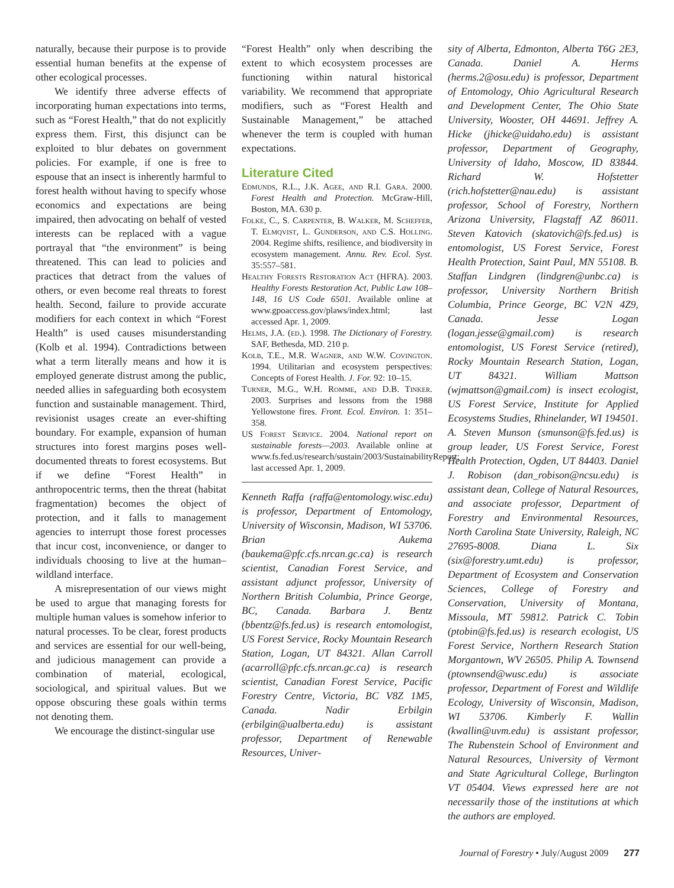naturally, because their purpose is to provide essential human benefits at the expense of other ecological processes.
We identify three adverse effects of incorporating human expectations into terms, such as “Forest Health,” that do not explicitly express them. First, this disjunct can be exploited to blur debates on government policies. For example, if one is free to espouse that an insect is inherently harmful to forest health without having to specify whose economics and expectations are being impaired, then advocating on behalf of vested interests can be replaced with a vague portrayal that “the environment” is being threatened. This can lead to policies and practices that detract from the values of others, or even become real threats to forest health. Second, failure to provide accurate modifiers for each context in which “Forest Health” is used causes misunderstanding (Kolb et al. 1994). Contradictions between what a term literally means and how it is employed generate distrust among the public, needed allies in safeguarding both ecosystem function and sustainable management. Third, revisionist usages create an ever-shifting boundary. For example, expansion of human structures into forest margins poses well-documented threats to forest ecosystems. But if we define “Forest Health” in anthropocentric terms, then the threat (habitat fragmentation) becomes the object of protection, and it falls to management agencies to interrupt those forest processes that incur cost, inconvenience, or danger to individuals choosing to live at the human–wildland interface.
A misrepresentation of our views might be used to argue that managing forests for multiple human values is somehow inferior to natural processes. To be clear, forest products and services are essential for our well-being, and judicious management can provide a combination of material, ecological, sociological, and spiritual values. But we oppose obscuring these goals within terms not denoting them.
We encourage the distinct-singular use
“Forest Health” only when describing the extent to which ecosystem processes are functioning within natural historical variability. We recommend that appropriate modifiers, such as “Forest Health and Sustainable Management,” be attached whenever the term is coupled with human expectations.
Literature Cited
Edmunds, R.L., J.K. Agee, and R.I. Gara. 2000. Forest Health and Protection. McGraw-Hill, Boston, MA. 630 p.
Folke, C., S. Carpenter, B. Walker, M. Scheffer, T. Elmqvist, L. Gunderson, and C.S. Holling. 2004. Regime shifts, resilience, and biodiversity in ecosystem management. Annu. Rev. Ecol. Syst. 35:557–581.
Healthy Forests Restoration Act (HFRA). 2003. Healthy Forests Restoration Act, Public Law 108–148, 16 US Code 6501. Available online at www.gpoaccess.gov/plaws/index.html; last accessed Apr. 1, 2009.
Helms, J.A. (ed.). 1998. The Dictionary of Forestry. SAF, Bethesda, MD. 210 p.
Kolb, T.E., M.R. Wagner, and W.W. Covington. 1994. Utilitarian and ecosystem perspectives: Concepts of Forest Health. J. For. 92: 10–15.
Turner, M.G., W.H. Romme, and D.B. Tinker. 2003. Surprises and lessons from the 1988 Yellowstone fires. Front. Ecol. Environ. 1: 351–358.
US Forest Service. 2004. National report on sustainable forests—2003. Available online at www.fs.fed.us/research/sustain/2003/SustainabilityReport; last accessed Apr. 1, 2009.
Kenneth Raffa (raffa@entomology.wisc.edu) is professor, Department of Entomology, University of Wisconsin, Madison, WI 53706. Brian Aukema (baukema@pfc.cfs.nrcan.gc.ca) is research scientist, Canadian Forest Service, and assistant adjunct professor, University of Northern British Columbia, Prince George, BC, Canada. Barbara J. Bentz (bbentz@fs.fed.us) is research entomologist, US Forest Service, Rocky Mountain Research Station, Logan, UT 84321. Allan Carroll (acarroll@pfc.cfs.nrcan.gc.ca) is research scientist, Canadian Forest Service, Pacific Forestry Centre, Victoria, BC V8Z 1M5, Canada. Nadir Erbilgin (erbilgin@ualberta.edu) is assistant professor, Department of Renewable Resources, Univer-
sity of Alberta, Edmonton, Alberta T6G 2E3, Canada. Daniel A. Herms (herms.2@osu.edu) is professor, Department of Entomology, Ohio Agricultural Research and Development Center, The Ohio State University, Wooster, OH 44691. Jeffrey A. Hicke (jhicke@uidaho.edu) is assistant professor, Department of Geography, University of Idaho, Moscow, ID 83844. Richard W. Hofstetter (rich.hofstetter@nau.edu) is assistant professor, School of Forestry, Northern Arizona University, Flagstaff AZ 86011. Steven Katovich (skatovich@fs.fed.us) is entomologist, US Forest Service, Forest Health Protection, Saint Paul, MN 55108. B. Staffan Lindgren (lindgren@unbc.ca) is professor, University Northern British Columbia, Prince George, BC V2N 4Z9, Canada. Jesse Logan (logan.jesse@gmail.com) is research entomologist, US Forest Service (retired), Rocky Mountain Research Station, Logan, UT 84321. William Mattson (wjmattson@gmail.com) is insect ecologist, US Forest Service, Institute for Applied Ecosystems Studies, Rhinelander, WI 194501. A. Steven Munson (smunson@fs.fed.us) is group leader, US Forest Service, Forest Health Protection, Ogden, UT 84403. Daniel J. Robison (dan_robison@ncsu.edu) is assistant dean, College of Natural Resources, and associate professor, Department of Forestry and Environmental Resources, North Carolina State University, Raleigh, NC 27695-8008. Diana L. Six (six@forestry.umt.edu) is professor, Department of Ecosystem and Conservation Sciences, College of Forestry and Conservation, University of Montana, Missoula, MT 59812. Patrick C. Tobin (ptobin@fs.fed.us) is research ecologist, US Forest Service, Northern Research Station Morgantown, WV 26505. Philip A. Townsend (ptownsend@wusc.edu) is associate professor, Department of Forest and Wildlife Ecology, University of Wisconsin, Madison, WI 53706. Kimberly F. Wallin (kwallin@uvm.edu) is assistant professor, The Rubenstein School of Environment and Natural Resources, University of Vermont and State Agricultural College, Burlington VT 05404. Views expressed here are not necessarily those of the institutions at which the authors are employed.
Journal of Forestry • July/August 2009 277